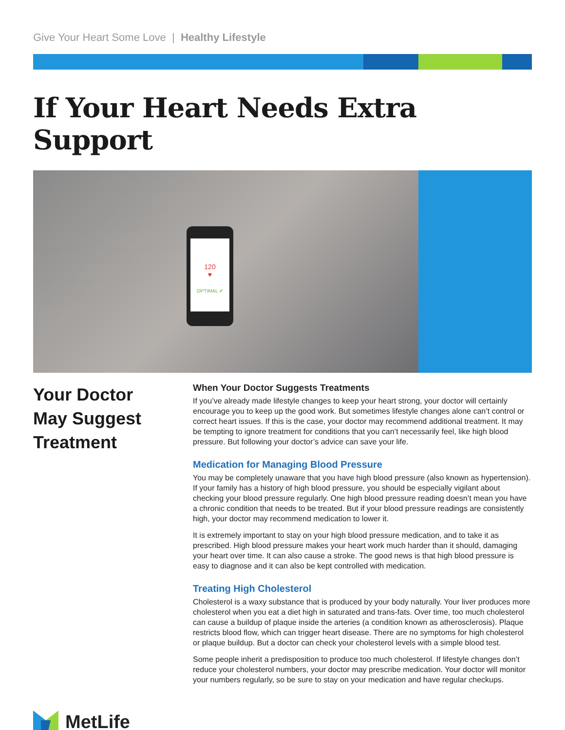Give Your Heart Some Love | Healthy Lifestyle
If Your Heart Needs Extra Support
120
♥
OPTIMAL ✔
Your Doctor
May Suggest
Treatment
MetLife
When Your Doctor Suggests Treatments
If you’ve already made lifestyle changes to keep your heart strong, your doctor will certainly encourage you to keep up the good work. But sometimes lifestyle changes alone can’t control or correct heart issues. If this is the case, your doctor may recommend additional treatment. It may be tempting to ignore treatment for conditions that you can’t necessarily feel, like high blood pressure. But following your doctor’s advice can save your life.
Medication for Managing Blood Pressure
You may be completely unaware that you have high blood pressure (also known as hypertension). If your family has a history of high blood pressure, you should be especially vigilant about checking your blood pressure regularly. One high blood pressure reading doesn’t mean you have a chronic condition that needs to be treated. But if your blood pressure readings are consistently high, your doctor may recommend medication to lower it.
It is extremely important to stay on your high blood pressure medication, and to take it as prescribed. High blood pressure makes your heart work much harder than it should, damaging your heart over time. It can also cause a stroke. The good news is that high blood pressure is easy to diagnose and it can also be kept controlled with medication.
Treating High Cholesterol
Cholesterol is a waxy substance that is produced by your body naturally. Your liver produces more cholesterol when you eat a diet high in saturated and trans-fats. Over time, too much cholesterol can cause a buildup of plaque inside the arteries (a condition known as atherosclerosis). Plaque restricts blood flow, which can trigger heart disease. There are no symptoms for high cholesterol or plaque buildup. But a doctor can check your cholesterol levels with a simple blood test.
Some people inherit a predisposition to produce too much cholesterol. If lifestyle changes don’t reduce your cholesterol numbers, your doctor may prescribe medication. Your doctor will monitor your numbers regularly, so be sure to stay on your medication and have regular checkups.